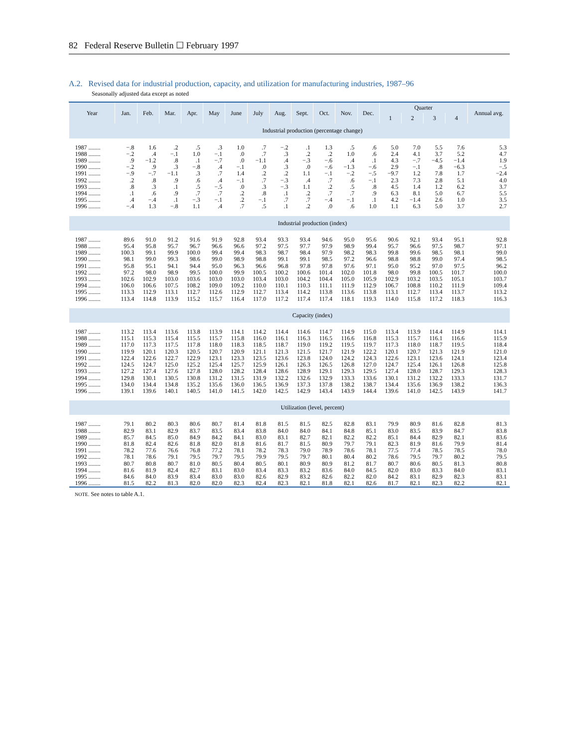82 Federal Reserve Bulletin ☐ February 1997
A.2. Revised data for industrial production, capacity, and utilization for manufacturing industries, 1987–96
Seasonally adjusted data except as noted
| Year | Jan. | Feb. | Mar. | Apr. | May | June | July | Aug. | Sept. | Oct. | Nov. | Dec. | Quarter | | | | Annual avg. |
| --- | --- | --- | --- | --- | --- | --- | --- | --- | --- | --- | --- | --- | --- | --- | --- | --- | --- |
| | | | | | | | | | | | | | 1 | 2 | 3 | 4 | |
| | Industrial production (percentage change) | | | | | | | | | | | | | | | | |
| 1987 ........ | −.8 | 1.6 | .2 | .5 | .3 | 1.0 | .7 | −.2 | .1 | 1.3 | .5 | .6 | 5.0 | 7.0 | 5.5 | 7.6 | 5.3 |
| 1988 ........ | −.2 | .4 | −.1 | 1.0 | −.1 | .0 | .7 | .3 | .2 | .2 | 1.0 | .6 | 2.4 | 4.1 | 3.7 | 5.2 | 4.7 |
| 1989 ........ | .9 | −1.2 | .8 | .1 | −.7 | .0 | −1.1 | .4 | −.3 | −.6 | .4 | .1 | 4.3 | −.7 | −4.5 | −1.4 | 1.9 |
| 1990 ........ | −.2 | .9 | .3 | −.8 | .4 | −.1 | .0 | .3 | .0 | −.6 | −1.3 | −.6 | 2.9 | −.1 | .8 | −6.3 | −.5 |
| 1991 ........ | −.9 | −.7 | −1.1 | .3 | .7 | 1.4 | .2 | .2 | 1.1 | −.1 | −.2 | −.5 | −9.7 | 1.2 | 7.8 | 1.7 | −2.4 |
| 1992 ........ | .2 | .8 | .9 | .6 | .4 | −.1 | .7 | −.3 | .4 | .7 | .6 | −.1 | 2.3 | 7.3 | 2.8 | 5.1 | 4.0 |
| 1993 ........ | .8 | .3 | .1 | .5 | −.5 | .0 | .3 | −.3 | 1.1 | .2 | .5 | .8 | 4.5 | 1.4 | 1.2 | 6.2 | 3.7 |
| 1994 ........ | .1 | .6 | .9 | .7 | .7 | .2 | .8 | .1 | .2 | .7 | .7 | .9 | 6.3 | 8.1 | 5.0 | 6.7 | 5.5 |
| 1995 ........ | .4 | −.4 | .1 | −.3 | −.1 | .2 | −.1 | .7 | .7 | −.4 | −.1 | .1 | 4.2 | −1.4 | 2.6 | 1.0 | 3.5 |
| 1996 ........ | −.4 | 1.3 | −.8 | 1.1 | .4 | .7 | .5 | .1 | .2 | .0 | .6 | 1.0 | 1.1 | 6.3 | 5.0 | 3.7 | 2.7 |
| | Industrial production (index) | | | | | | | | | | | | | | | | |
| 1987 ........ | 89.6 | 91.0 | 91.2 | 91.6 | 91.9 | 92.8 | 93.4 | 93.3 | 93.4 | 94.6 | 95.0 | 95.6 | 90.6 | 92.1 | 93.4 | 95.1 | 92.8 |
| 1988 ........ | 95.4 | 95.8 | 95.7 | 96.7 | 96.6 | 96.6 | 97.2 | 97.5 | 97.7 | 97.9 | 98.9 | 99.4 | 95.7 | 96.6 | 97.5 | 98.7 | 97.1 |
| 1989 ........ | 100.3 | 99.1 | 99.9 | 100.0 | 99.4 | 99.4 | 98.3 | 98.7 | 98.4 | 97.9 | 98.2 | 98.3 | 99.8 | 99.6 | 98.5 | 98.1 | 99.0 |
| 1990 ........ | 98.1 | 99.0 | 99.3 | 98.6 | 99.0 | 98.9 | 98.8 | 99.1 | 99.1 | 98.5 | 97.2 | 96.6 | 98.8 | 98.8 | 99.0 | 97.4 | 98.5 |
| 1991 ........ | 95.8 | 95.1 | 94.1 | 94.4 | 95.0 | 96.3 | 96.6 | 96.8 | 97.8 | 97.8 | 97.6 | 97.1 | 95.0 | 95.2 | 97.0 | 97.5 | 96.2 |
| 1992 ........ | 97.2 | 98.0 | 98.9 | 99.5 | 100.0 | 99.9 | 100.5 | 100.2 | 100.6 | 101.4 | 102.0 | 101.8 | 98.0 | 99.8 | 100.5 | 101.7 | 100.0 |
| 1993 ........ | 102.6 | 102.9 | 103.0 | 103.6 | 103.0 | 103.0 | 103.4 | 103.0 | 104.2 | 104.4 | 105.0 | 105.9 | 102.9 | 103.2 | 103.5 | 105.1 | 103.7 |
| 1994 ........ | 106.0 | 106.6 | 107.5 | 108.2 | 109.0 | 109.2 | 110.0 | 110.1 | 110.3 | 111.1 | 111.9 | 112.9 | 106.7 | 108.8 | 110.2 | 111.9 | 109.4 |
| 1995 ........ | 113.3 | 112.9 | 113.1 | 112.7 | 112.6 | 112.9 | 112.7 | 113.4 | 114.2 | 113.8 | 113.6 | 113.8 | 113.1 | 112.7 | 113.4 | 113.7 | 113.2 |
| 1996 ........ | 113.4 | 114.8 | 113.9 | 115.2 | 115.7 | 116.4 | 117.0 | 117.2 | 117.4 | 117.4 | 118.1 | 119.3 | 114.0 | 115.8 | 117.2 | 118.3 | 116.3 |
| | Capacity (index) | | | | | | | | | | | | | | | | |
| 1987 ........ | 113.2 | 113.4 | 113.6 | 113.8 | 113.9 | 114.1 | 114.2 | 114.4 | 114.6 | 114.7 | 114.9 | 115.0 | 113.4 | 113.9 | 114.4 | 114.9 | 114.1 |
| 1988 ........ | 115.1 | 115.3 | 115.4 | 115.5 | 115.7 | 115.8 | 116.0 | 116.1 | 116.3 | 116.5 | 116.6 | 116.8 | 115.3 | 115.7 | 116.1 | 116.6 | 115.9 |
| 1989 ........ | 117.0 | 117.3 | 117.5 | 117.8 | 118.0 | 118.3 | 118.5 | 118.7 | 119.0 | 119.2 | 119.5 | 119.7 | 117.3 | 118.0 | 118.7 | 119.5 | 118.4 |
| 1990 ........ | 119.9 | 120.1 | 120.3 | 120.5 | 120.7 | 120.9 | 121.1 | 121.3 | 121.5 | 121.7 | 121.9 | 122.2 | 120.1 | 120.7 | 121.3 | 121.9 | 121.0 |
| 1991 ........ | 122.4 | 122.6 | 122.7 | 122.9 | 123.1 | 123.3 | 123.5 | 123.6 | 123.8 | 124.0 | 124.2 | 124.3 | 122.6 | 123.1 | 123.6 | 124.1 | 123.4 |
| 1992 ........ | 124.5 | 124.7 | 125.0 | 125.2 | 125.4 | 125.7 | 125.9 | 126.1 | 126.3 | 126.5 | 126.8 | 127.0 | 124.7 | 125.4 | 126.1 | 126.8 | 125.8 |
| 1993 ........ | 127.2 | 127.4 | 127.6 | 127.8 | 128.0 | 128.2 | 128.4 | 128.6 | 128.9 | 129.1 | 129.3 | 129.5 | 127.4 | 128.0 | 128.7 | 129.3 | 128.3 |
| 1994 ........ | 129.8 | 130.1 | 130.5 | 130.8 | 131.2 | 131.5 | 131.9 | 132.2 | 132.6 | 132.9 | 133.3 | 133.6 | 130.1 | 131.2 | 132.2 | 133.3 | 131.7 |
| 1995 ........ | 134.0 | 134.4 | 134.8 | 135.2 | 135.6 | 136.0 | 136.5 | 136.9 | 137.3 | 137.8 | 138.2 | 138.7 | 134.4 | 135.6 | 136.9 | 138.2 | 136.3 |
| 1996 ........ | 139.1 | 139.6 | 140.1 | 140.5 | 141.0 | 141.5 | 142.0 | 142.5 | 142.9 | 143.4 | 143.9 | 144.4 | 139.6 | 141.0 | 142.5 | 143.9 | 141.7 |
| | Utilization (level, percent) | | | | | | | | | | | | | | | | |
| 1987 ........ | 79.1 | 80.2 | 80.3 | 80.6 | 80.7 | 81.4 | 81.8 | 81.5 | 81.5 | 82.5 | 82.8 | 83.1 | 79.9 | 80.9 | 81.6 | 82.8 | 81.3 |
| 1988 ........ | 82.9 | 83.1 | 82.9 | 83.7 | 83.5 | 83.4 | 83.8 | 84.0 | 84.0 | 84.1 | 84.8 | 85.1 | 83.0 | 83.5 | 83.9 | 84.7 | 83.8 |
| 1989 ........ | 85.7 | 84.5 | 85.0 | 84.9 | 84.2 | 84.1 | 83.0 | 83.1 | 82.7 | 82.1 | 82.2 | 82.2 | 85.1 | 84.4 | 82.9 | 82.1 | 83.6 |
| 1990 ........ | 81.8 | 82.4 | 82.6 | 81.8 | 82.0 | 81.8 | 81.6 | 81.7 | 81.5 | 80.9 | 79.7 | 79.1 | 82.3 | 81.9 | 81.6 | 79.9 | 81.4 |
| 1991 ........ | 78.2 | 77.6 | 76.6 | 76.8 | 77.2 | 78.1 | 78.2 | 78.3 | 79.0 | 78.9 | 78.6 | 78.1 | 77.5 | 77.4 | 78.5 | 78.5 | 78.0 |
| 1992 ........ | 78.1 | 78.6 | 79.1 | 79.5 | 79.7 | 79.5 | 79.9 | 79.5 | 79.7 | 80.1 | 80.4 | 80.2 | 78.6 | 79.5 | 79.7 | 80.2 | 79.5 |
| 1993 ........ | 80.7 | 80.8 | 80.7 | 81.0 | 80.5 | 80.4 | 80.5 | 80.1 | 80.9 | 80.9 | 81.2 | 81.7 | 80.7 | 80.6 | 80.5 | 81.3 | 80.8 |
| 1994 ........ | 81.6 | 81.9 | 82.4 | 82.7 | 83.1 | 83.0 | 83.4 | 83.3 | 83.2 | 83.6 | 84.0 | 84.5 | 82.0 | 83.0 | 83.3 | 84.0 | 83.1 |
| 1995 ........ | 84.6 | 84.0 | 83.9 | 83.4 | 83.0 | 83.0 | 82.6 | 82.9 | 83.2 | 82.6 | 82.2 | 82.0 | 84.2 | 83.1 | 82.9 | 82.3 | 83.1 |
| 1996 ........ | 81.5 | 82.2 | 81.3 | 82.0 | 82.0 | 82.3 | 82.4 | 82.3 | 82.1 | 81.8 | 82.1 | 82.6 | 81.7 | 82.1 | 82.3 | 82.2 | 82.1 |
NOTE. See notes to table A.1.